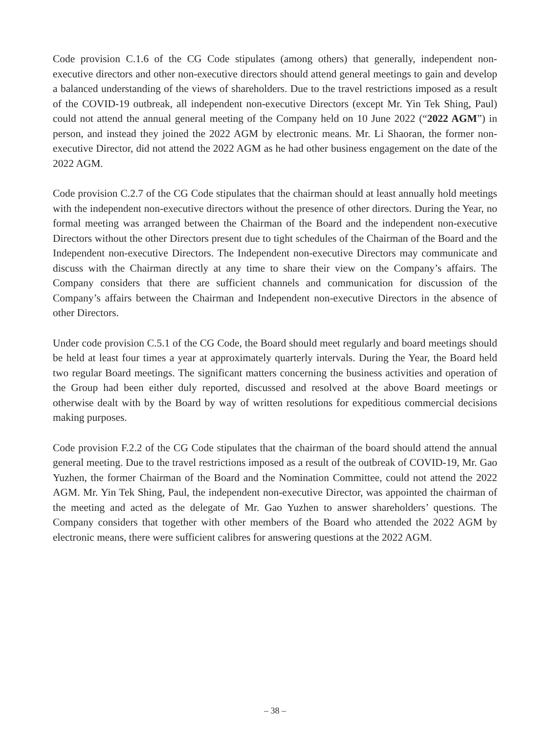Code provision C.1.6 of the CG Code stipulates (among others) that generally, independent non-executive directors and other non-executive directors should attend general meetings to gain and develop a balanced understanding of the views of shareholders. Due to the travel restrictions imposed as a result of the COVID-19 outbreak, all independent non-executive Directors (except Mr. Yin Tek Shing, Paul) could not attend the annual general meeting of the Company held on 10 June 2022 (“2022 AGM”) in person, and instead they joined the 2022 AGM by electronic means. Mr. Li Shaoran, the former non-executive Director, did not attend the 2022 AGM as he had other business engagement on the date of the 2022 AGM.
Code provision C.2.7 of the CG Code stipulates that the chairman should at least annually hold meetings with the independent non-executive directors without the presence of other directors. During the Year, no formal meeting was arranged between the Chairman of the Board and the independent non-executive Directors without the other Directors present due to tight schedules of the Chairman of the Board and the Independent non-executive Directors. The Independent non-executive Directors may communicate and discuss with the Chairman directly at any time to share their view on the Company’s affairs. The Company considers that there are sufficient channels and communication for discussion of the Company’s affairs between the Chairman and Independent non-executive Directors in the absence of other Directors.
Under code provision C.5.1 of the CG Code, the Board should meet regularly and board meetings should be held at least four times a year at approximately quarterly intervals. During the Year, the Board held two regular Board meetings. The significant matters concerning the business activities and operation of the Group had been either duly reported, discussed and resolved at the above Board meetings or otherwise dealt with by the Board by way of written resolutions for expeditious commercial decisions making purposes.
Code provision F.2.2 of the CG Code stipulates that the chairman of the board should attend the annual general meeting. Due to the travel restrictions imposed as a result of the outbreak of COVID-19, Mr. Gao Yuzhen, the former Chairman of the Board and the Nomination Committee, could not attend the 2022 AGM. Mr. Yin Tek Shing, Paul, the independent non-executive Director, was appointed the chairman of the meeting and acted as the delegate of Mr. Gao Yuzhen to answer shareholders’ questions. The Company considers that together with other members of the Board who attended the 2022 AGM by electronic means, there were sufficient calibres for answering questions at the 2022 AGM.
– 38 –